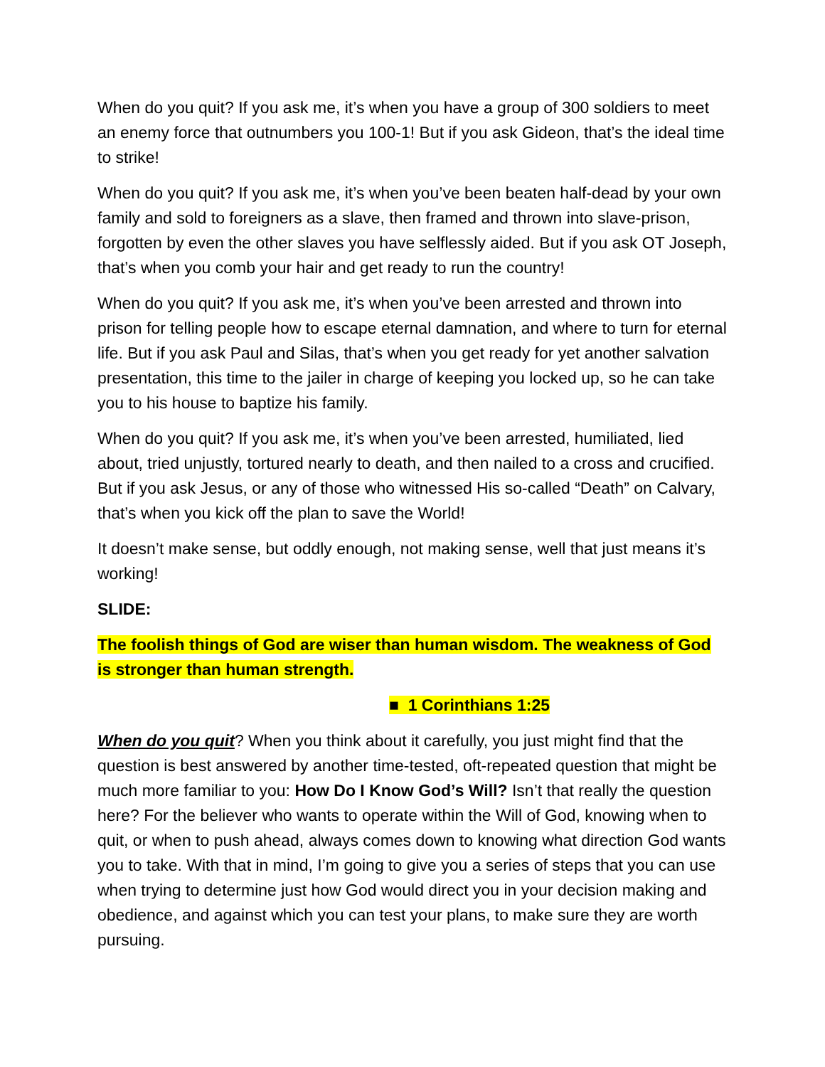When do you quit? If you ask me, it’s when you have a group of 300 soldiers to meet an enemy force that outnumbers you 100-1! But if you ask Gideon, that’s the ideal time to strike!
When do you quit? If you ask me, it’s when you’ve been beaten half-dead by your own family and sold to foreigners as a slave, then framed and thrown into slave-prison, forgotten by even the other slaves you have selflessly aided. But if you ask OT Joseph, that’s when you comb your hair and get ready to run the country!
When do you quit? If you ask me, it’s when you’ve been arrested and thrown into prison for telling people how to escape eternal damnation, and where to turn for eternal life. But if you ask Paul and Silas, that’s when you get ready for yet another salvation presentation, this time to the jailer in charge of keeping you locked up, so he can take you to his house to baptize his family.
When do you quit? If you ask me, it’s when you’ve been arrested, humiliated, lied about, tried unjustly, tortured nearly to death, and then nailed to a cross and crucified. But if you ask Jesus, or any of those who witnessed His so-called “Death” on Calvary, that’s when you kick off the plan to save the World!
It doesn’t make sense, but oddly enough, not making sense, well that just means it’s working!
SLIDE:
The foolish things of God are wiser than human wisdom. The weakness of God is stronger than human strength.
■ 1 Corinthians 1:25
When do you quit? When you think about it carefully, you just might find that the question is best answered by another time-tested, oft-repeated question that might be much more familiar to you: How Do I Know God’s Will? Isn’t that really the question here? For the believer who wants to operate within the Will of God, knowing when to quit, or when to push ahead, always comes down to knowing what direction God wants you to take. With that in mind, I’m going to give you a series of steps that you can use when trying to determine just how God would direct you in your decision making and obedience, and against which you can test your plans, to make sure they are worth pursuing.